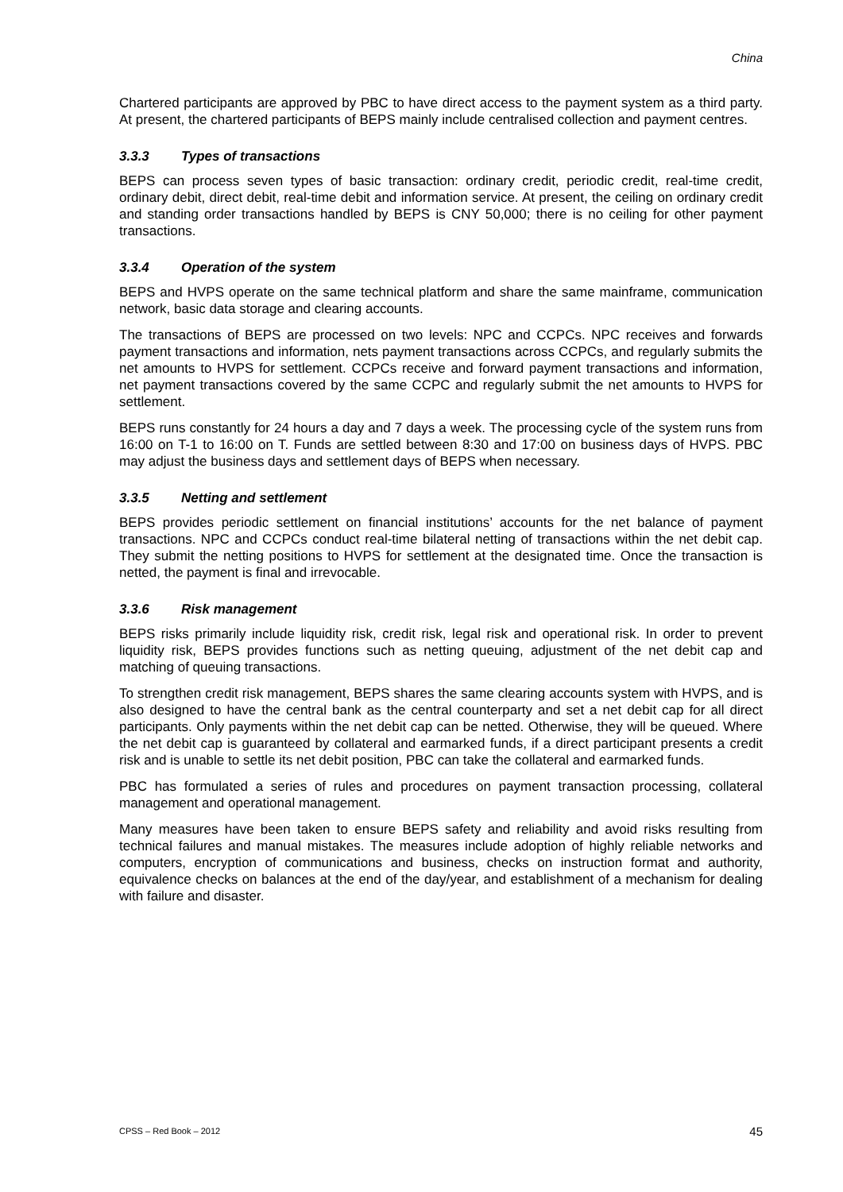China
Chartered participants are approved by PBC to have direct access to the payment system as a third party. At present, the chartered participants of BEPS mainly include centralised collection and payment centres.
3.3.3 Types of transactions
BEPS can process seven types of basic transaction: ordinary credit, periodic credit, real-time credit, ordinary debit, direct debit, real-time debit and information service. At present, the ceiling on ordinary credit and standing order transactions handled by BEPS is CNY 50,000; there is no ceiling for other payment transactions.
3.3.4 Operation of the system
BEPS and HVPS operate on the same technical platform and share the same mainframe, communication network, basic data storage and clearing accounts.
The transactions of BEPS are processed on two levels: NPC and CCPCs. NPC receives and forwards payment transactions and information, nets payment transactions across CCPCs, and regularly submits the net amounts to HVPS for settlement. CCPCs receive and forward payment transactions and information, net payment transactions covered by the same CCPC and regularly submit the net amounts to HVPS for settlement.
BEPS runs constantly for 24 hours a day and 7 days a week. The processing cycle of the system runs from 16:00 on T-1 to 16:00 on T. Funds are settled between 8:30 and 17:00 on business days of HVPS. PBC may adjust the business days and settlement days of BEPS when necessary.
3.3.5 Netting and settlement
BEPS provides periodic settlement on financial institutions’ accounts for the net balance of payment transactions. NPC and CCPCs conduct real-time bilateral netting of transactions within the net debit cap. They submit the netting positions to HVPS for settlement at the designated time. Once the transaction is netted, the payment is final and irrevocable.
3.3.6 Risk management
BEPS risks primarily include liquidity risk, credit risk, legal risk and operational risk. In order to prevent liquidity risk, BEPS provides functions such as netting queuing, adjustment of the net debit cap and matching of queuing transactions.
To strengthen credit risk management, BEPS shares the same clearing accounts system with HVPS, and is also designed to have the central bank as the central counterparty and set a net debit cap for all direct participants. Only payments within the net debit cap can be netted. Otherwise, they will be queued. Where the net debit cap is guaranteed by collateral and earmarked funds, if a direct participant presents a credit risk and is unable to settle its net debit position, PBC can take the collateral and earmarked funds.
PBC has formulated a series of rules and procedures on payment transaction processing, collateral management and operational management.
Many measures have been taken to ensure BEPS safety and reliability and avoid risks resulting from technical failures and manual mistakes. The measures include adoption of highly reliable networks and computers, encryption of communications and business, checks on instruction format and authority, equivalence checks on balances at the end of the day/year, and establishment of a mechanism for dealing with failure and disaster.
CPSS – Red Book – 2012 45